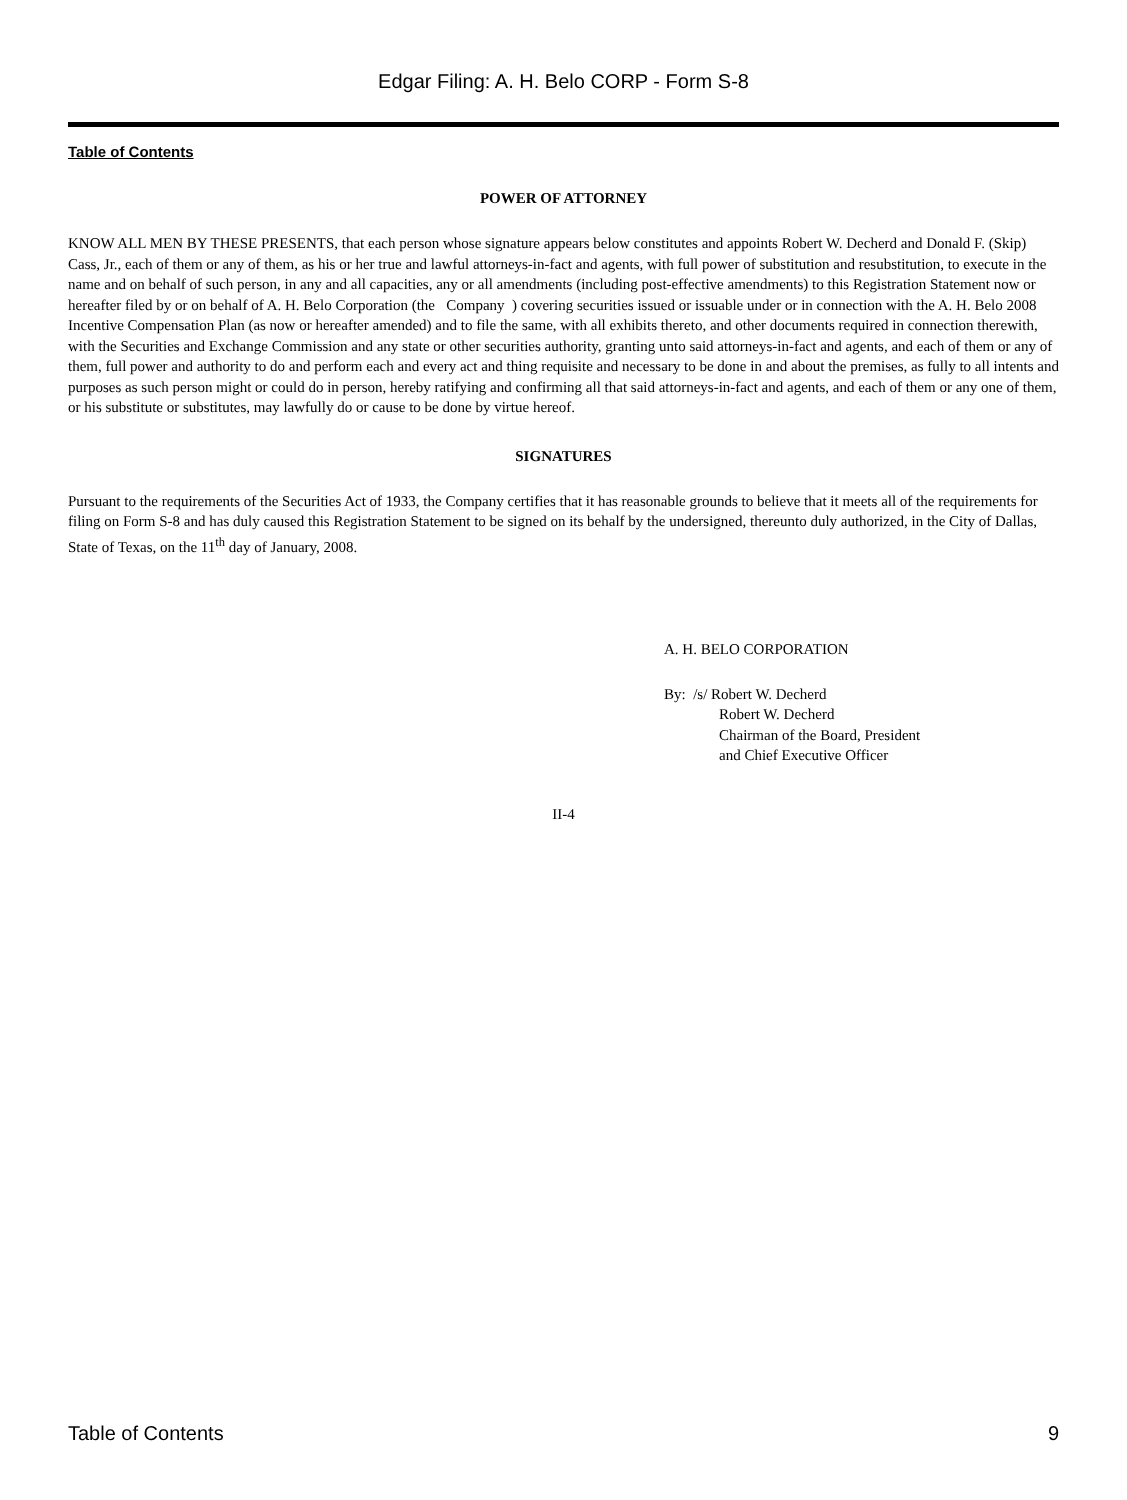Edgar Filing: A. H. Belo CORP - Form S-8
Table of Contents
POWER OF ATTORNEY
KNOW ALL MEN BY THESE PRESENTS, that each person whose signature appears below constitutes and appoints Robert W. Decherd and Donald F. (Skip) Cass, Jr., each of them or any of them, as his or her true and lawful attorneys-in-fact and agents, with full power of substitution and resubstitution, to execute in the name and on behalf of such person, in any and all capacities, any or all amendments (including post-effective amendments) to this Registration Statement now or hereafter filed by or on behalf of A. H. Belo Corporation (the Company ) covering securities issued or issuable under or in connection with the A. H. Belo 2008 Incentive Compensation Plan (as now or hereafter amended) and to file the same, with all exhibits thereto, and other documents required in connection therewith, with the Securities and Exchange Commission and any state or other securities authority, granting unto said attorneys-in-fact and agents, and each of them or any of them, full power and authority to do and perform each and every act and thing requisite and necessary to be done in and about the premises, as fully to all intents and purposes as such person might or could do in person, hereby ratifying and confirming all that said attorneys-in-fact and agents, and each of them or any one of them, or his substitute or substitutes, may lawfully do or cause to be done by virtue hereof.
SIGNATURES
Pursuant to the requirements of the Securities Act of 1933, the Company certifies that it has reasonable grounds to believe that it meets all of the requirements for filing on Form S-8 and has duly caused this Registration Statement to be signed on its behalf by the undersigned, thereunto duly authorized, in the City of Dallas, State of Texas, on the 11<sup>th</sup> day of January, 2008.
A. H. BELO CORPORATION
By: /s/ Robert W. Decherd
Robert W. Decherd
Chairman of the Board, President
and Chief Executive Officer
II-4
Table of Contents 9